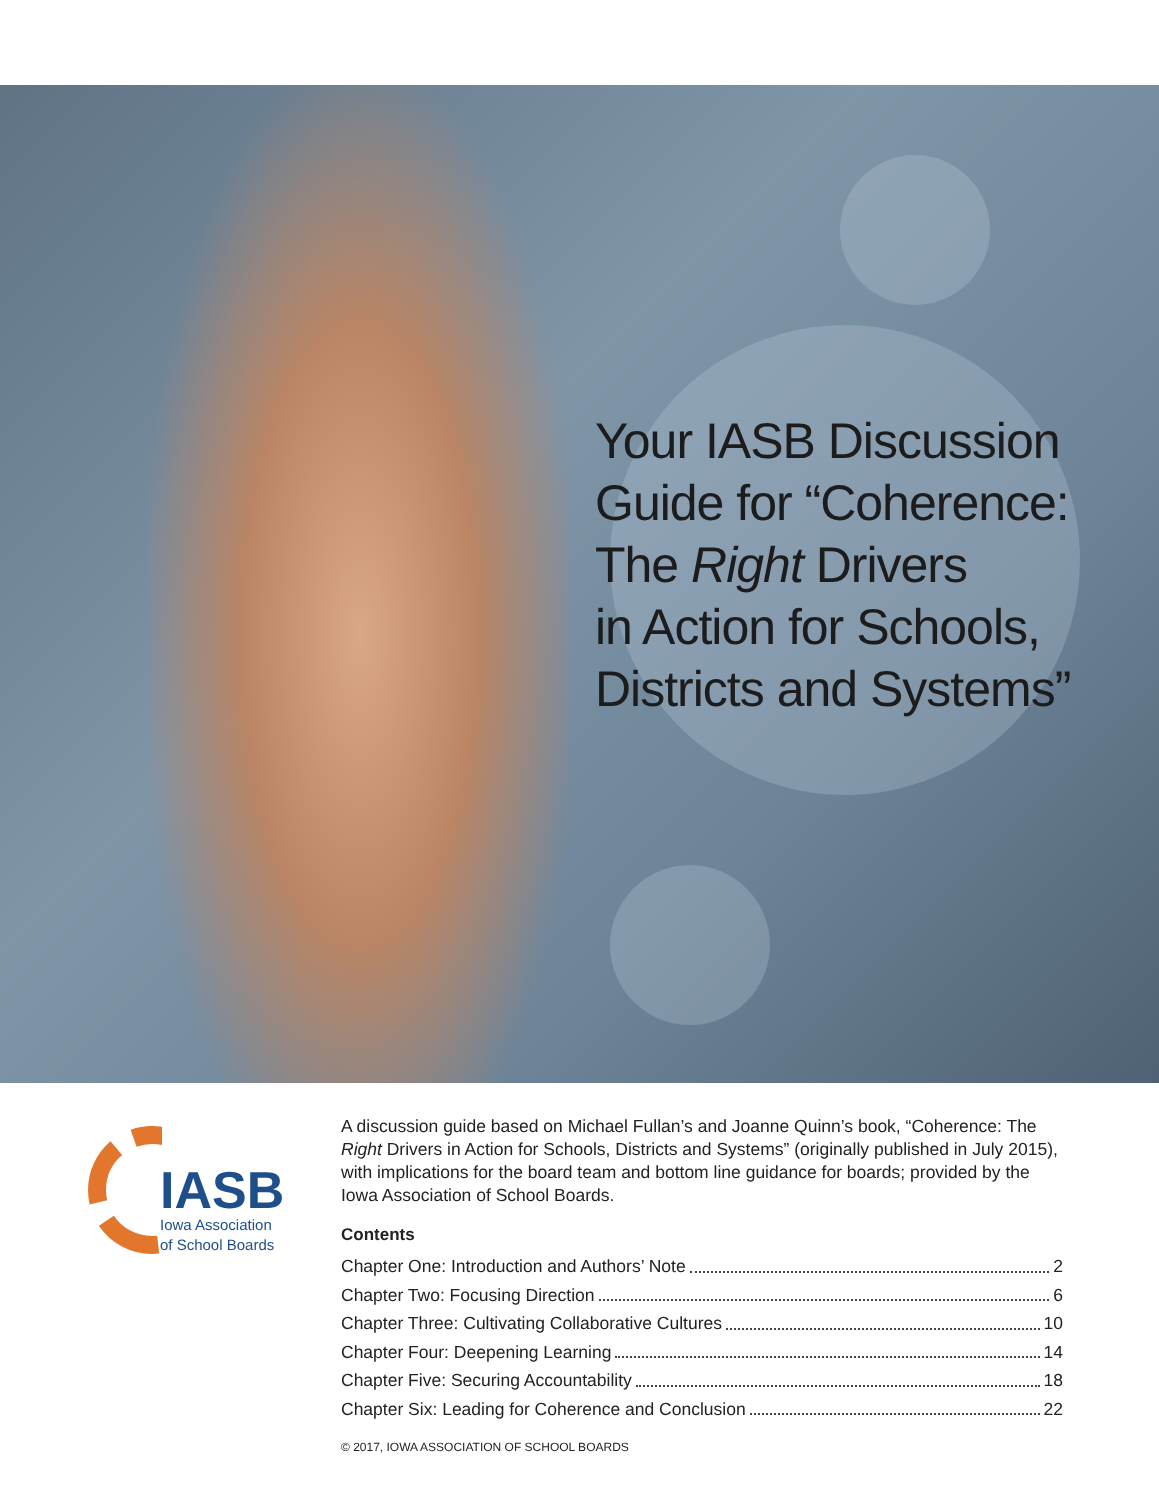Your IASB Discussion
Guide for “Coherence:
The Right Drivers
in Action for Schools,
Districts and Systems”
IASB
Iowa Association
of School Boards
A discussion guide based on Michael Fullan’s and Joanne Quinn’s book, “Coherence: The Right Drivers in Action for Schools, Districts and Systems” (originally published in July 2015), with implications for the board team and bottom line guidance for boards; provided by the Iowa Association of School Boards.
Contents
Chapter One: Introduction and Authors’ Note 2
Chapter Two: Focusing Direction 6
Chapter Three: Cultivating Collaborative Cultures 10
Chapter Four: Deepening Learning 14
Chapter Five: Securing Accountability 18
Chapter Six: Leading for Coherence and Conclusion 22
© 2017, IOWA ASSOCIATION OF SCHOOL BOARDS